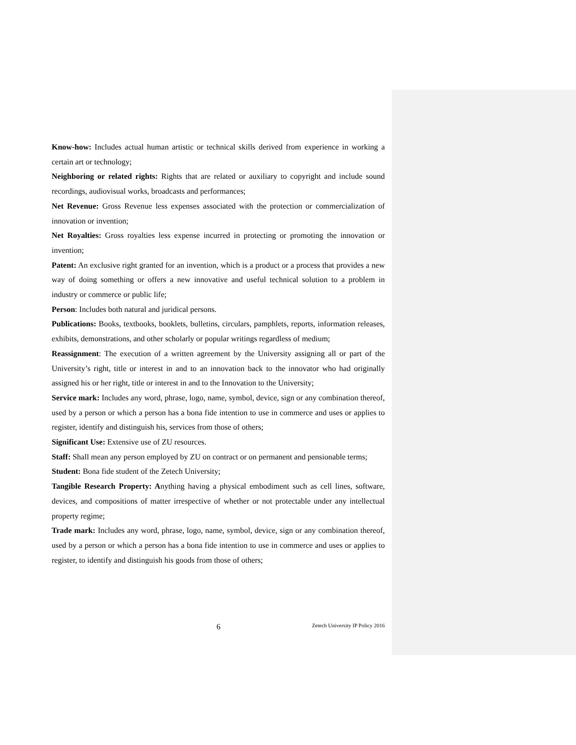Know-how: Includes actual human artistic or technical skills derived from experience in working a certain art or technology;
Neighboring or related rights: Rights that are related or auxiliary to copyright and include sound recordings, audiovisual works, broadcasts and performances;
Net Revenue: Gross Revenue less expenses associated with the protection or commercialization of innovation or invention;
Net Royalties: Gross royalties less expense incurred in protecting or promoting the innovation or invention;
Patent: An exclusive right granted for an invention, which is a product or a process that provides a new way of doing something or offers a new innovative and useful technical solution to a problem in industry or commerce or public life;
Person: Includes both natural and juridical persons.
Publications: Books, textbooks, booklets, bulletins, circulars, pamphlets, reports, information releases, exhibits, demonstrations, and other scholarly or popular writings regardless of medium;
Reassignment: The execution of a written agreement by the University assigning all or part of the University’s right, title or interest in and to an innovation back to the innovator who had originally assigned his or her right, title or interest in and to the Innovation to the University;
Service mark: Includes any word, phrase, logo, name, symbol, device, sign or any combination thereof, used by a person or which a person has a bona fide intention to use in commerce and uses or applies to register, identify and distinguish his, services from those of others;
Significant Use: Extensive use of ZU resources.
Staff: Shall mean any person employed by ZU on contract or on permanent and pensionable terms;
Student: Bona fide student of the Zetech University;
Tangible Research Property: Anything having a physical embodiment such as cell lines, software, devices, and compositions of matter irrespective of whether or not protectable under any intellectual property regime;
Trade mark: Includes any word, phrase, logo, name, symbol, device, sign or any combination thereof, used by a person or which a person has a bona fide intention to use in commerce and uses or applies to register, to identify and distinguish his goods from those of others;
6 Zetech University IP Policy 2016